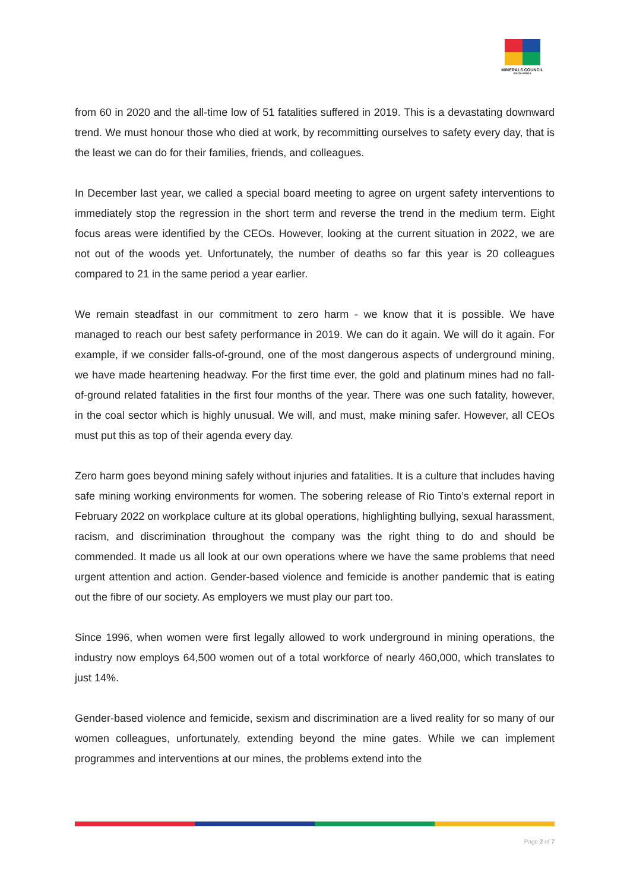MINERALS COUNCIL
SOUTH AFRICA
from 60 in 2020 and the all-time low of 51 fatalities suffered in 2019. This is a devastating downward trend. We must honour those who died at work, by recommitting ourselves to safety every day, that is the least we can do for their families, friends, and colleagues.
In December last year, we called a special board meeting to agree on urgent safety interventions to immediately stop the regression in the short term and reverse the trend in the medium term. Eight focus areas were identified by the CEOs. However, looking at the current situation in 2022, we are not out of the woods yet. Unfortunately, the number of deaths so far this year is 20 colleagues compared to 21 in the same period a year earlier.
We remain steadfast in our commitment to zero harm - we know that it is possible. We have managed to reach our best safety performance in 2019. We can do it again. We will do it again. For example, if we consider falls-of-ground, one of the most dangerous aspects of underground mining, we have made heartening headway. For the first time ever, the gold and platinum mines had no fall-of-ground related fatalities in the first four months of the year. There was one such fatality, however, in the coal sector which is highly unusual. We will, and must, make mining safer. However, all CEOs must put this as top of their agenda every day.
Zero harm goes beyond mining safely without injuries and fatalities. It is a culture that includes having safe mining working environments for women. The sobering release of Rio Tinto’s external report in February 2022 on workplace culture at its global operations, highlighting bullying, sexual harassment, racism, and discrimination throughout the company was the right thing to do and should be commended. It made us all look at our own operations where we have the same problems that need urgent attention and action. Gender-based violence and femicide is another pandemic that is eating out the fibre of our society. As employers we must play our part too.
Since 1996, when women were first legally allowed to work underground in mining operations, the industry now employs 64,500 women out of a total workforce of nearly 460,000, which translates to just 14%.
Gender-based violence and femicide, sexism and discrimination are a lived reality for so many of our women colleagues, unfortunately, extending beyond the mine gates. While we can implement programmes and interventions at our mines, the problems extend into the
Page 2 of 7